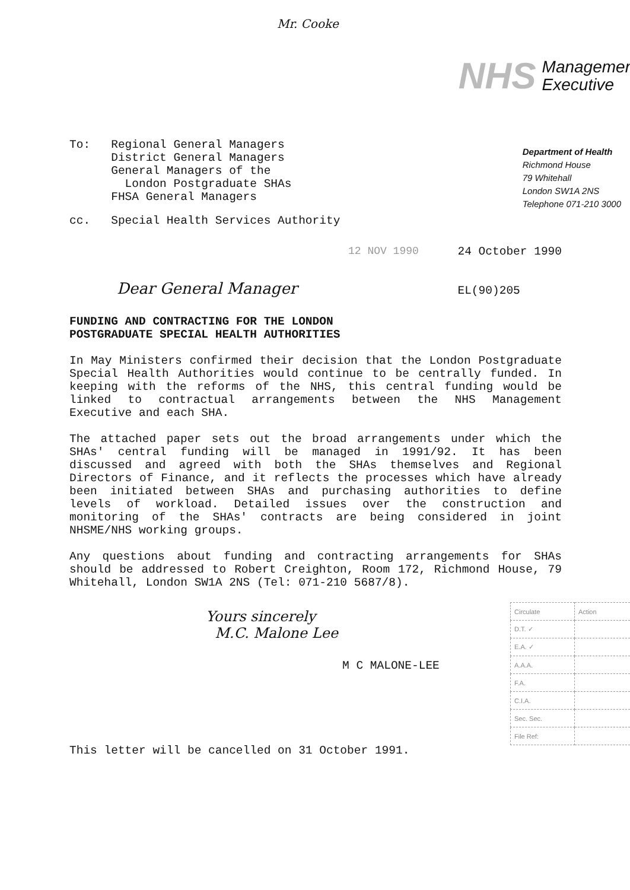Mr. Cooke
NHS Management
Executive
Department of Health
Richmond House
79 Whitehall
London SW1A 2NS
Telephone 071-210 3000
To: Regional General Managers
District General Managers
General Managers of the
London Postgraduate SHAs
FHSA General Managers
cc. Special Health Services Authority
12 NOV 1990
24 October 1990
EL(90)205
Dear General Manager
FUNDING AND CONTRACTING FOR THE LONDON
POSTGRADUATE SPECIAL HEALTH AUTHORITIES
In May Ministers confirmed their decision that the London Postgraduate Special Health Authorities would continue to be centrally funded. In keeping with the reforms of the NHS, this central funding would be linked to contractual arrangements between the NHS Management Executive and each SHA.
The attached paper sets out the broad arrangements under which the SHAs' central funding will be managed in 1991/92. It has been discussed and agreed with both the SHAs themselves and Regional Directors of Finance, and it reflects the processes which have already been initiated between SHAs and purchasing authorities to define levels of workload. Detailed issues over the construction and monitoring of the SHAs' contracts are being considered in joint NHSME/NHS working groups.
Any questions about funding and contracting arrangements for SHAs should be addressed to Robert Creighton, Room 172, Richmond House, 79 Whitehall, London SW1A 2NS (Tel: 071-210 5687/8).
Yours sincerely
M.C. Malone Lee
M C MALONE-LEE
| Circulate | Action |
| D.T. ✓ | |
| E.A. ✓ | |
| A.A.A. | |
| F.A. | |
| C.I.A. | |
| Sec. Sec. | |
| File Ref: | |
This letter will be cancelled on 31 October 1991.